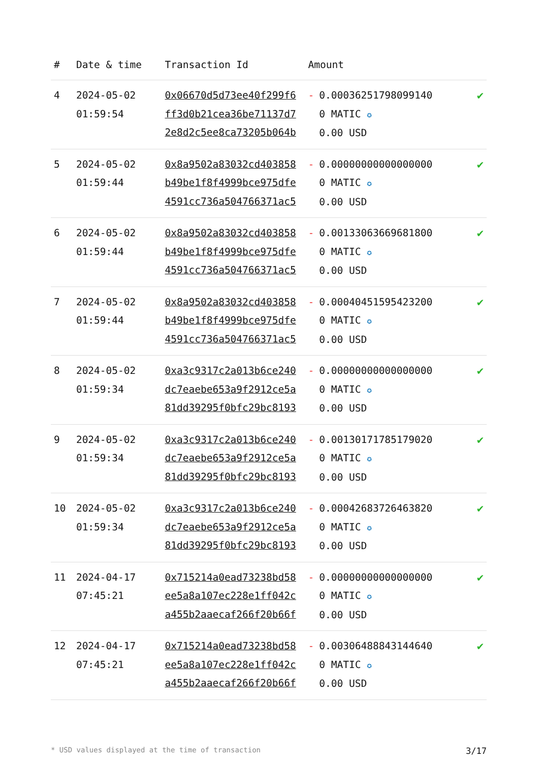| # | Date & time | Transaction Id | Amount | |
| --- | --- | --- | --- | --- |
| 4 | 2024-05-02 01:59:54 | 0x06670d5d73ee40f299f6ff3d0b21cea36be71137d72e8d2c5ee8ca73205b064b | - 0.000362517980991400 MATIC ✪ 0.00 USD | ✔ |
| 5 | 2024-05-02 01:59:44 | 0x8a9502a83032cd403858b49be1f8f4999bce975dfe4591cc736a504766371ac5 | - 0.000000000000000000 MATIC ✪ 0.00 USD | ✔ |
| 6 | 2024-05-02 01:59:44 | 0x8a9502a83032cd403858b49be1f8f4999bce975dfe4591cc736a504766371ac5 | - 0.001330636696818000 MATIC ✪ 0.00 USD | ✔ |
| 7 | 2024-05-02 01:59:44 | 0x8a9502a83032cd403858b49be1f8f4999bce975dfe4591cc736a504766371ac5 | - 0.000404515954232000 MATIC ✪ 0.00 USD | ✔ |
| 8 | 2024-05-02 01:59:34 | 0xa3c9317c2a013b6ce240dc7eaebe653a9f2912ce5a81dd39295f0bfc29bc8193 | - 0.000000000000000000 MATIC ✪ 0.00 USD | ✔ |
| 9 | 2024-05-02 01:59:34 | 0xa3c9317c2a013b6ce240dc7eaebe653a9f2912ce5a81dd39295f0bfc29bc8193 | - 0.001301717851790200 MATIC ✪ 0.00 USD | ✔ |
| 10 | 2024-05-02 01:59:34 | 0xa3c9317c2a013b6ce240dc7eaebe653a9f2912ce5a81dd39295f0bfc29bc8193 | - 0.000426837264638200 MATIC ✪ 0.00 USD | ✔ |
| 11 | 2024-04-17 07:45:21 | 0x715214a0ead73238bd58ee5a8a107ec228e1ff042ca455b2aaecaf266f20b66f | - 0.000000000000000000 MATIC ✪ 0.00 USD | ✔ |
| 12 | 2024-04-17 07:45:21 | 0x715214a0ead73238bd58ee5a8a107ec228e1ff042ca455b2aaecaf266f20b66f | - 0.003064888431446400 MATIC ✪ 0.00 USD | ✔ |
* USD values displayed at the time of transaction 3/17